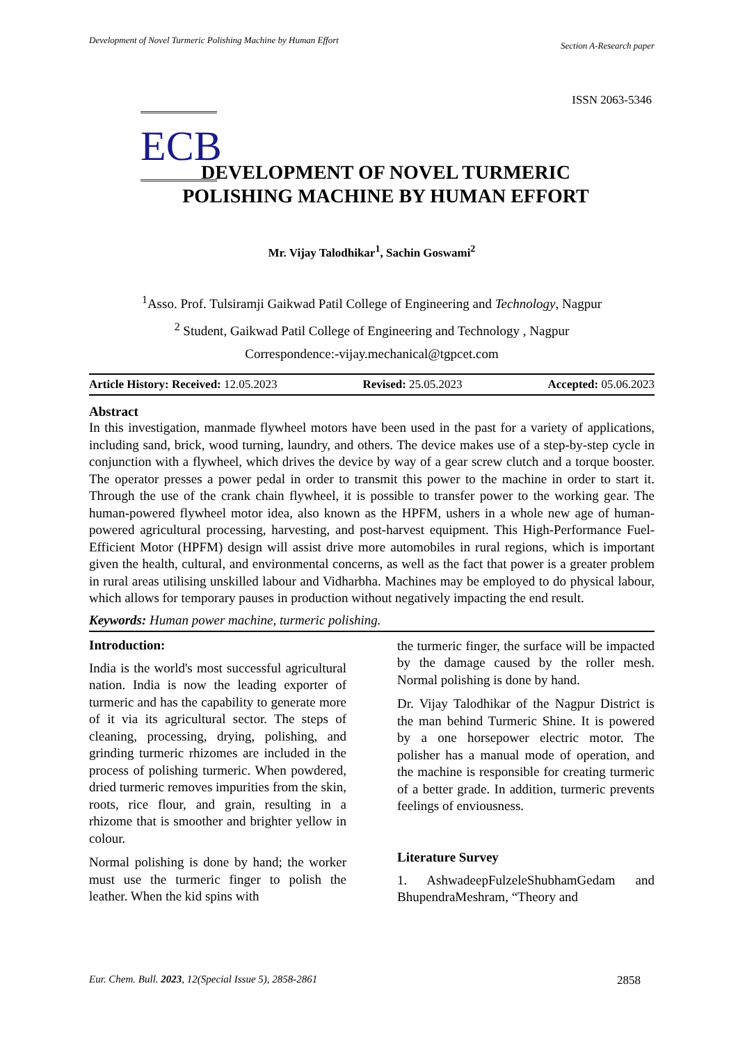Development of Novel Turmeric Polishing Machine by Human Effort Section A-Research paper
ISSN 2063-5346
ECB
DEVELOPMENT OF NOVEL TURMERIC
POLISHING MACHINE BY HUMAN EFFORT
Mr. Vijay Talodhikar<sup>1</sup>, Sachin Goswami<sup>2</sup>
<sup>1</sup> Asso. Prof. Tulsiramji Gaikwad Patil College of Engineering and Technology, Nagpur
<sup>2</sup> Student, Gaikwad Patil College of Engineering and Technology , Nagpur
Correspondence:-vijay.mechanical@tgpcet.com
Article History: Received: 12.05.2023 Revised: 25.05.2023 Accepted: 05.06.2023
Abstract
In this investigation, manmade flywheel motors have been used in the past for a variety of applications, including sand, brick, wood turning, laundry, and others. The device makes use of a step-by-step cycle in conjunction with a flywheel, which drives the device by way of a gear screw clutch and a torque booster. The operator presses a power pedal in order to transmit this power to the machine in order to start it. Through the use of the crank chain flywheel, it is possible to transfer power to the working gear. The human-powered flywheel motor idea, also known as the HPFM, ushers in a whole new age of human-powered agricultural processing, harvesting, and post-harvest equipment. This High-Performance Fuel-Efficient Motor (HPFM) design will assist drive more automobiles in rural regions, which is important given the health, cultural, and environmental concerns, as well as the fact that power is a greater problem in rural areas utilising unskilled labour and Vidharbha. Machines may be employed to do physical labour, which allows for temporary pauses in production without negatively impacting the end result.
Keywords: Human power machine, turmeric polishing.
Introduction:
India is the world's most successful agricultural nation. India is now the leading exporter of turmeric and has the capability to generate more of it via its agricultural sector. The steps of cleaning, processing, drying, polishing, and grinding turmeric rhizomes are included in the process of polishing turmeric. When powdered, dried turmeric removes impurities from the skin, roots, rice flour, and grain, resulting in a rhizome that is smoother and brighter yellow in colour.
Normal polishing is done by hand; the worker must use the turmeric finger to polish the leather. When the kid spins with
the turmeric finger, the surface will be impacted by the damage caused by the roller mesh. Normal polishing is done by hand.
Dr. Vijay Talodhikar of the Nagpur District is the man behind Turmeric Shine. It is powered by a one horsepower electric motor. The polisher has a manual mode of operation, and the machine is responsible for creating turmeric of a better grade. In addition, turmeric prevents feelings of enviousness.
Literature Survey
1. AshwadeepFulzeleShubhamGedam and BhupendraMeshram, “Theory and
Eur. Chem. Bull. 2023, 12(Special Issue 5), 2858-2861 2858